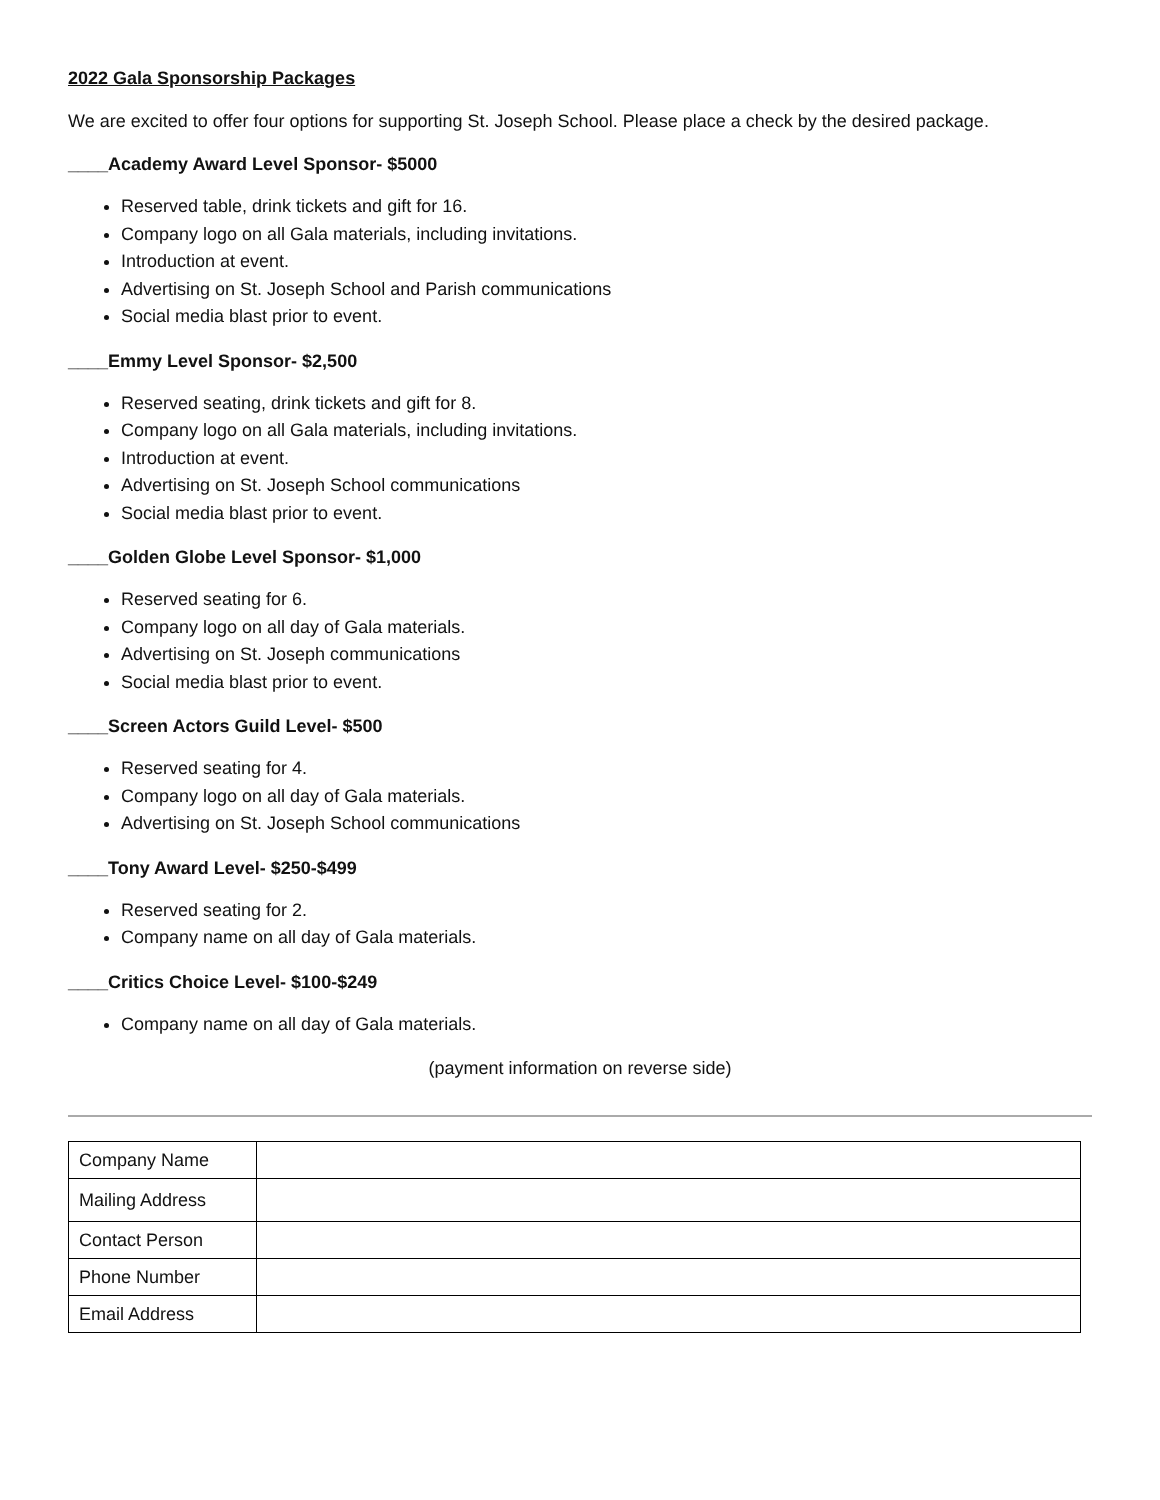2022 Gala Sponsorship Packages
We are excited to offer four options for supporting St. Joseph School. Please place a check by the desired package.
____Academy Award Level Sponsor- $5000
Reserved table, drink tickets and gift for 16.
Company logo on all Gala materials, including invitations.
Introduction at event.
Advertising on St. Joseph School and Parish communications
Social media blast prior to event.
____Emmy Level Sponsor- $2,500
Reserved seating, drink tickets and gift for 8.
Company logo on all Gala materials, including invitations.
Introduction at event.
Advertising on St. Joseph School communications
Social media blast prior to event.
____Golden Globe Level Sponsor- $1,000
Reserved seating for 6.
Company logo on all day of Gala materials.
Advertising on St. Joseph communications
Social media blast prior to event.
____Screen Actors Guild Level- $500
Reserved seating for 4.
Company logo on all day of Gala materials.
Advertising on St. Joseph School communications
____Tony Award Level- $250-$499
Reserved seating for 2.
Company name on all day of Gala materials.
____Critics Choice Level- $100-$249
Company name on all day of Gala materials.
(payment information on reverse side)
| Company Name | |
| Mailing Address | |
| Contact Person | |
| Phone Number | |
| Email Address | |